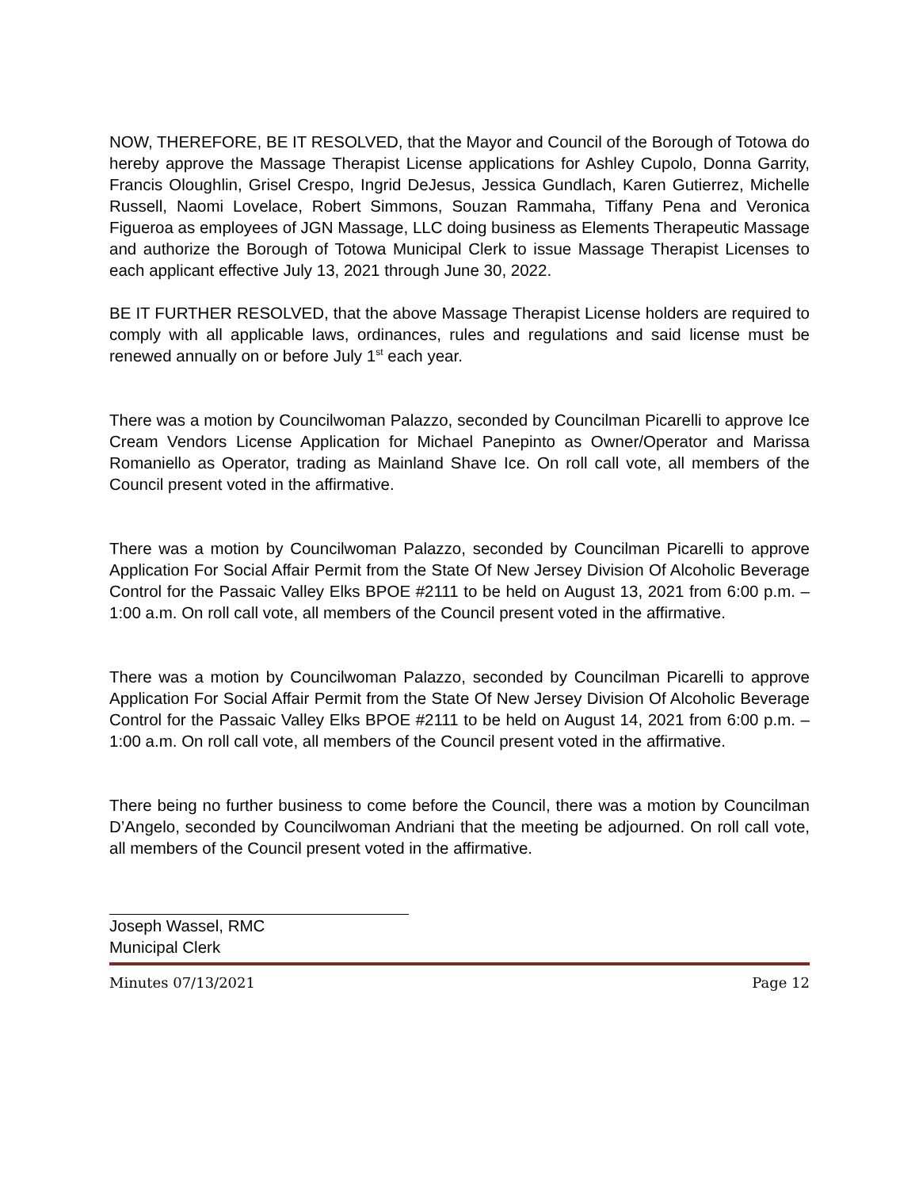NOW, THEREFORE, BE IT RESOLVED, that the Mayor and Council of the Borough of Totowa do hereby approve the Massage Therapist License applications for Ashley Cupolo, Donna Garrity, Francis Oloughlin, Grisel Crespo, Ingrid DeJesus, Jessica Gundlach, Karen Gutierrez, Michelle Russell, Naomi Lovelace, Robert Simmons, Souzan Rammaha, Tiffany Pena and Veronica Figueroa as employees of JGN Massage, LLC doing business as Elements Therapeutic Massage and authorize the Borough of Totowa Municipal Clerk to issue Massage Therapist Licenses to each applicant effective July 13, 2021 through June 30, 2022.
BE IT FURTHER RESOLVED, that the above Massage Therapist License holders are required to comply with all applicable laws, ordinances, rules and regulations and said license must be renewed annually on or before July 1<sup>st</sup> each year.
There was a motion by Councilwoman Palazzo, seconded by Councilman Picarelli to approve Ice Cream Vendors License Application for Michael Panepinto as Owner/Operator and Marissa Romaniello as Operator, trading as Mainland Shave Ice. On roll call vote, all members of the Council present voted in the affirmative.
There was a motion by Councilwoman Palazzo, seconded by Councilman Picarelli to approve Application For Social Affair Permit from the State Of New Jersey Division Of Alcoholic Beverage Control for the Passaic Valley Elks BPOE #2111 to be held on August 13, 2021 from 6:00 p.m. – 1:00 a.m. On roll call vote, all members of the Council present voted in the affirmative.
There was a motion by Councilwoman Palazzo, seconded by Councilman Picarelli to approve Application For Social Affair Permit from the State Of New Jersey Division Of Alcoholic Beverage Control for the Passaic Valley Elks BPOE #2111 to be held on August 14, 2021 from 6:00 p.m. – 1:00 a.m. On roll call vote, all members of the Council present voted in the affirmative.
There being no further business to come before the Council, there was a motion by Councilman D’Angelo, seconded by Councilwoman Andriani that the meeting be adjourned. On roll call vote, all members of the Council present voted in the affirmative.
Joseph Wassel, RMC
Municipal Clerk
Minutes 07/13/2021 Page 12